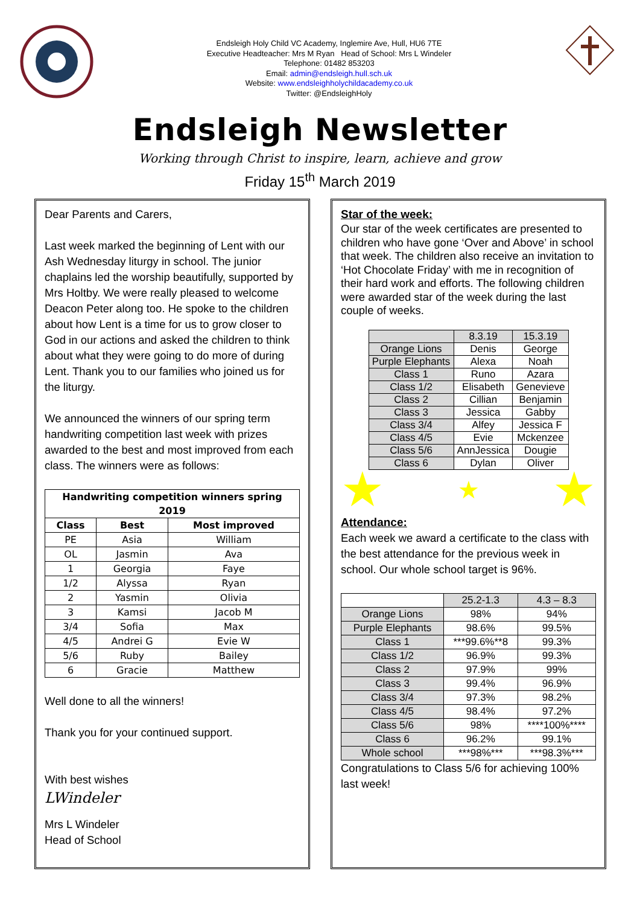Endsleigh Holy Child VC Academy, Inglemire Ave, Hull, HU6 7TE
Executive Headteacher: Mrs M Ryan Head of School: Mrs L Windeler
Telephone: 01482 853203
Email: admin@endsleigh.hull.sch.uk
Website: www.endsleighholychildacademy.co.uk
Twitter: @EndsleighHoly
Endsleigh Newsletter
Working through Christ to inspire, learn, achieve and grow
Friday 15<sup>th</sup> March 2019
Dear Parents and Carers,
Last week marked the beginning of Lent with our Ash Wednesday liturgy in school. The junior chaplains led the worship beautifully, supported by Mrs Holtby. We were really pleased to welcome Deacon Peter along too. He spoke to the children about how Lent is a time for us to grow closer to God in our actions and asked the children to think about what they were going to do more of during Lent. Thank you to our families who joined us for the liturgy.
We announced the winners of our spring term handwriting competition last week with prizes awarded to the best and most improved from each class. The winners were as follows:
| Handwriting competition winners spring 2019 | | |
| --- | --- | --- |
| Class | Best | Most improved |
| PE | Asia | William |
| OL | Jasmin | Ava |
| 1 | Georgia | Faye |
| 1/2 | Alyssa | Ryan |
| 2 | Yasmin | Olivia |
| 3 | Kamsi | Jacob M |
| 3/4 | Sofia | Max |
| 4/5 | Andrei G | Evie W |
| 5/6 | Ruby | Bailey |
| 6 | Gracie | Matthew |
Well done to all the winners!
Thank you for your continued support.
With best wishes
LWindeler
Mrs L Windeler
Head of School
Star of the week:
Our star of the week certificates are presented to children who have gone ‘Over and Above’ in school that week. The children also receive an invitation to ‘Hot Chocolate Friday’ with me in recognition of their hard work and efforts. The following children were awarded star of the week during the last couple of weeks.
| | 8.3.19 | 15.3.19 |
| Orange Lions | Denis | George |
| Purple Elephants | Alexa | Noah |
| Class 1 | Runo | Azara |
| Class 1/2 | Elisabeth | Genevieve |
| Class 2 | Cillian | Benjamin |
| Class 3 | Jessica | Gabby |
| Class 3/4 | Alfey | Jessica F |
| Class 4/5 | Evie | Mckenzee |
| Class 5/6 | AnnJessica | Dougie |
| Class 6 | Dylan | Oliver |
★ ★ ★
Attendance:
Each week we award a certificate to the class with the best attendance for the previous week in school. Our whole school target is 96%.
| | 25.2-1.3 | 4.3 – 8.3 |
| Orange Lions | 98% | 94% |
| Purple Elephants | 98.6% | 99.5% |
| Class 1 | ***99.6%**8 | 99.3% |
| Class 1/2 | 96.9% | 99.3% |
| Class 2 | 97.9% | 99% |
| Class 3 | 99.4% | 96.9% |
| Class 3/4 | 97.3% | 98.2% |
| Class 4/5 | 98.4% | 97.2% |
| Class 5/6 | 98% | ****100%**** |
| Class 6 | 96.2% | 99.1% |
| Whole school | ***98%*** | ***98.3%*** |
Congratulations to Class 5/6 for achieving 100% last week!